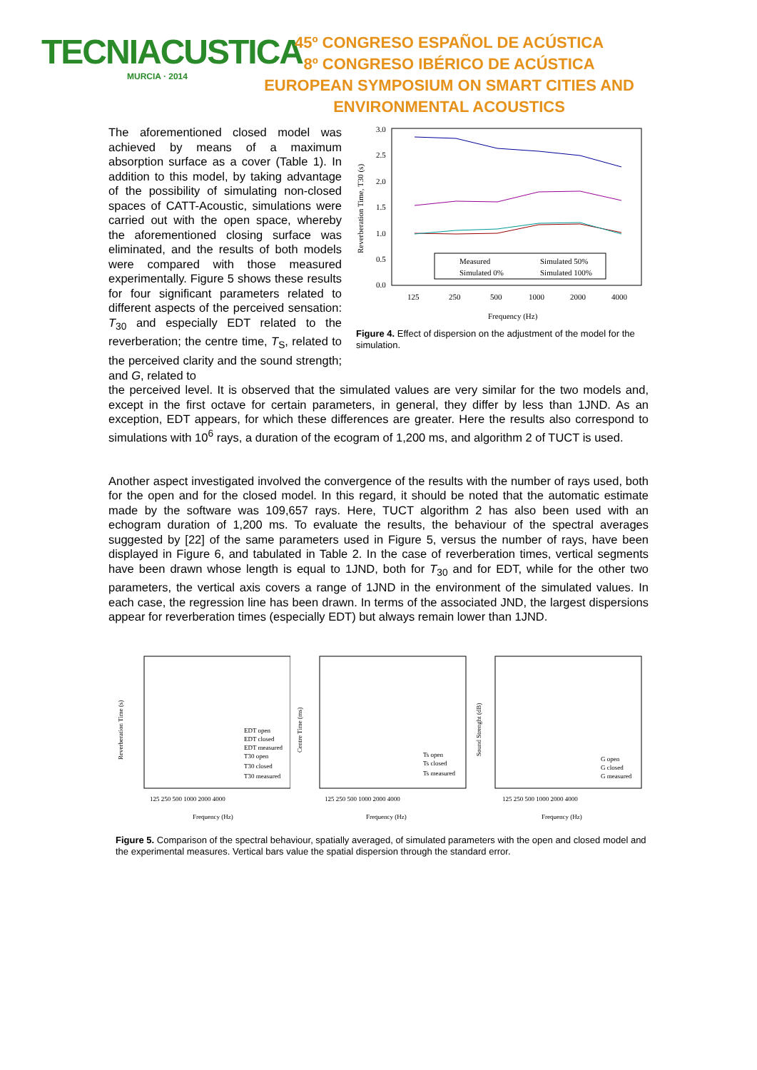TECNIACUSTICA
MURCIA · 2014
45º CONGRESO ESPAÑOL DE ACÚSTICA
8º CONGRESO IBÉRICO DE ACÚSTICA
EUROPEAN SYMPOSIUM ON SMART CITIES AND ENVIRONMENTAL ACOUSTICS
The aforementioned closed model was achieved by means of a maximum absorption surface as a cover (Table 1). In addition to this model, by taking advantage of the possibility of simulating non-closed spaces of CATT-Acoustic, simulations were carried out with the open space, whereby the aforementioned closing surface was eliminated, and the results of both models were compared with those measured experimentally. Figure 5 shows these results for four significant parameters related to different aspects of the perceived sensation: T<sub>30</sub> and especially EDT related to the reverberation; the centre time, T<sub>S</sub>, related to the perceived clarity and the sound strength; and G, related to
3.0
2.5
2.0
1.5
1.0
0.5
0.0
125
250
500
1000
2000
4000
Frequency (Hz)
Reverberation Time, T30 (s)
Measured
Simulated 50%
Simulated 0%
Simulated 100%
Figure 4. Effect of dispersion on the adjustment of the model for the simulation.
the perceived level. It is observed that the simulated values are very similar for the two models and, except in the first octave for certain parameters, in general, they differ by less than 1JND. As an exception, EDT appears, for which these differences are greater. Here the results also correspond to simulations with 10<sup>6</sup> rays, a duration of the ecogram of 1,200 ms, and algorithm 2 of TUCT is used.
Another aspect investigated involved the convergence of the results with the number of rays used, both for the open and for the closed model. In this regard, it should be noted that the automatic estimate made by the software was 109,657 rays. Here, TUCT algorithm 2 has also been used with an echogram duration of 1,200 ms. To evaluate the results, the behaviour of the spectral averages suggested by [22] of the same parameters used in Figure 5, versus the number of rays, have been displayed in Figure 6, and tabulated in Table 2. In the case of reverberation times, vertical segments have been drawn whose length is equal to 1JND, both for T<sub>30</sub> and for EDT, while for the other two parameters, the vertical axis covers a range of 1JND in the environment of the simulated values. In each case, the regression line has been drawn. In terms of the associated JND, the largest dispersions appear for reverberation times (especially EDT) but always remain lower than 1JND.
Reverberation Time (s)
125 250 500 1000 2000 4000
Frequency (Hz)
EDT open
EDT closed
EDT measured
T30 open
T30 closed
T30 measured
Centre Time (ms)
125 250 500 1000 2000 4000
Frequency (Hz)
Ts open
Ts closed
Ts measured
Sound Strenght (dB)
125 250 500 1000 2000 4000
Frequency (Hz)
G open
G closed
G measured
Figure 5. Comparison of the spectral behaviour, spatially averaged, of simulated parameters with the open and closed model and the experimental measures. Vertical bars value the spatial dispersion through the standard error.